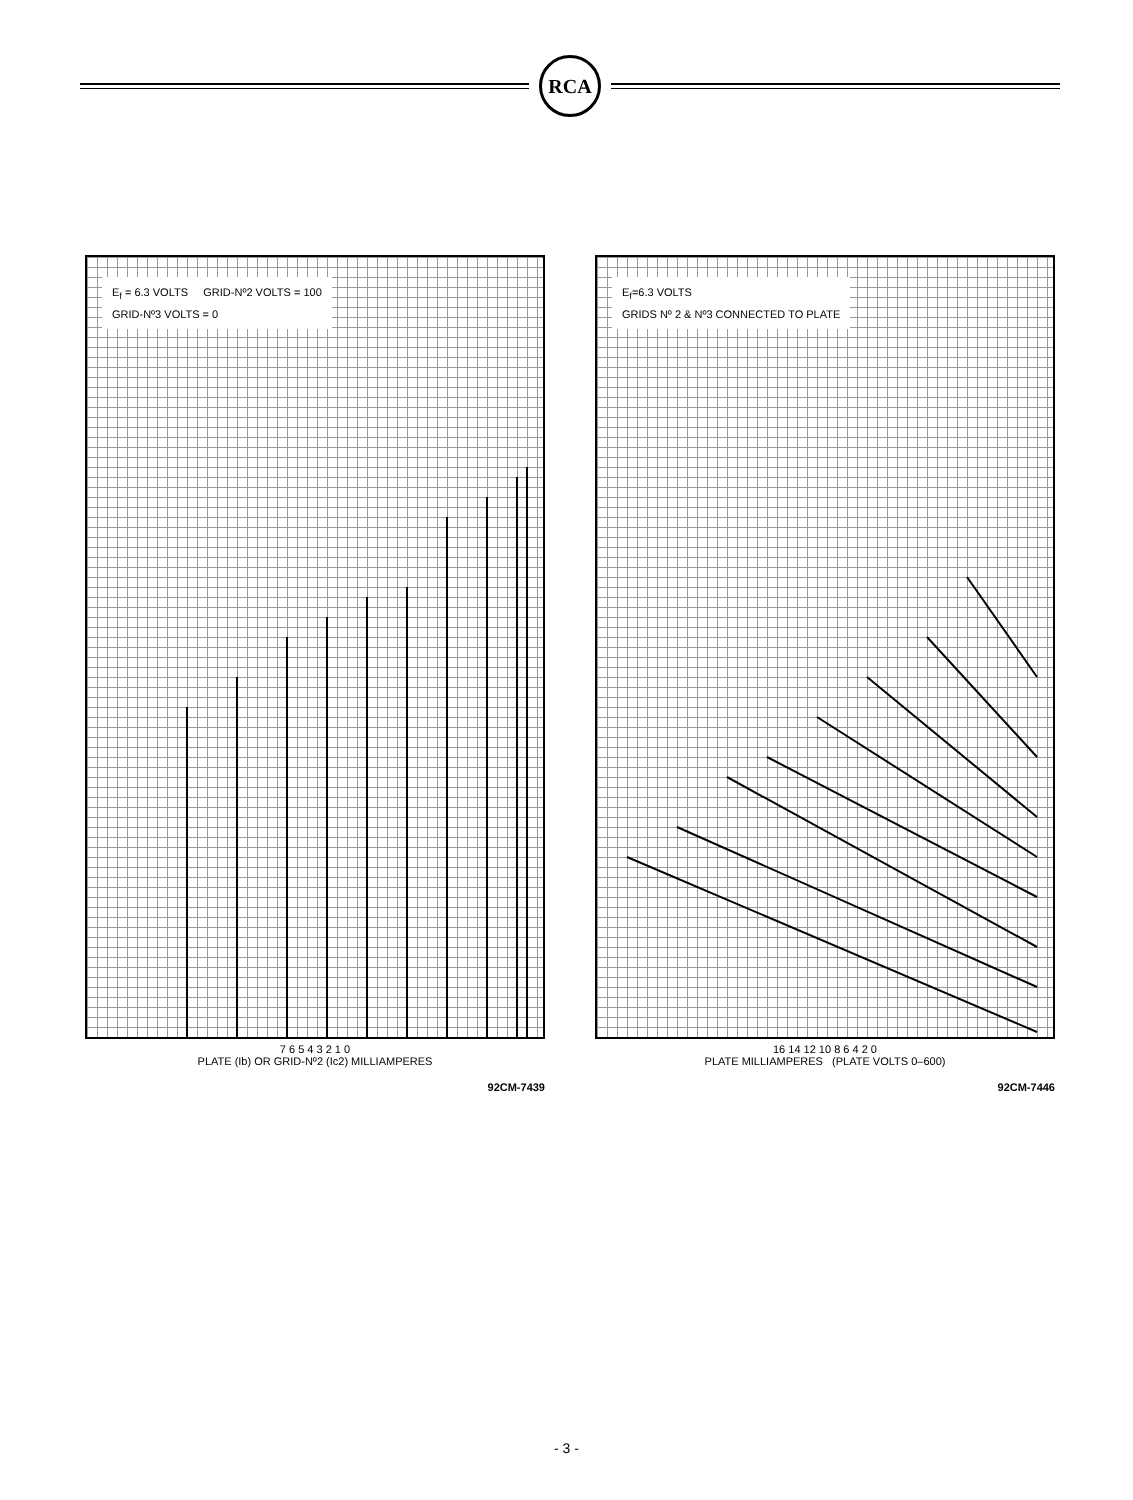RCA
E<sub>f</sub> = 6.3 VOLTS GRID-Nº2 VOLTS = 100
GRID-Nº3 VOLTS = 0
7 6 5 4 3 2 1 0
PLATE (Ib) OR GRID-Nº2 (Ic2) MILLIAMPERES
92CM-7439
E<sub>f</sub>=6.3 VOLTS
GRIDS Nº 2 & Nº3 CONNECTED TO PLATE
16 14 12 10 8 6 4 2 0
PLATE MILLIAMPERES (PLATE VOLTS 0–600)
92CM-7446
- 3 -